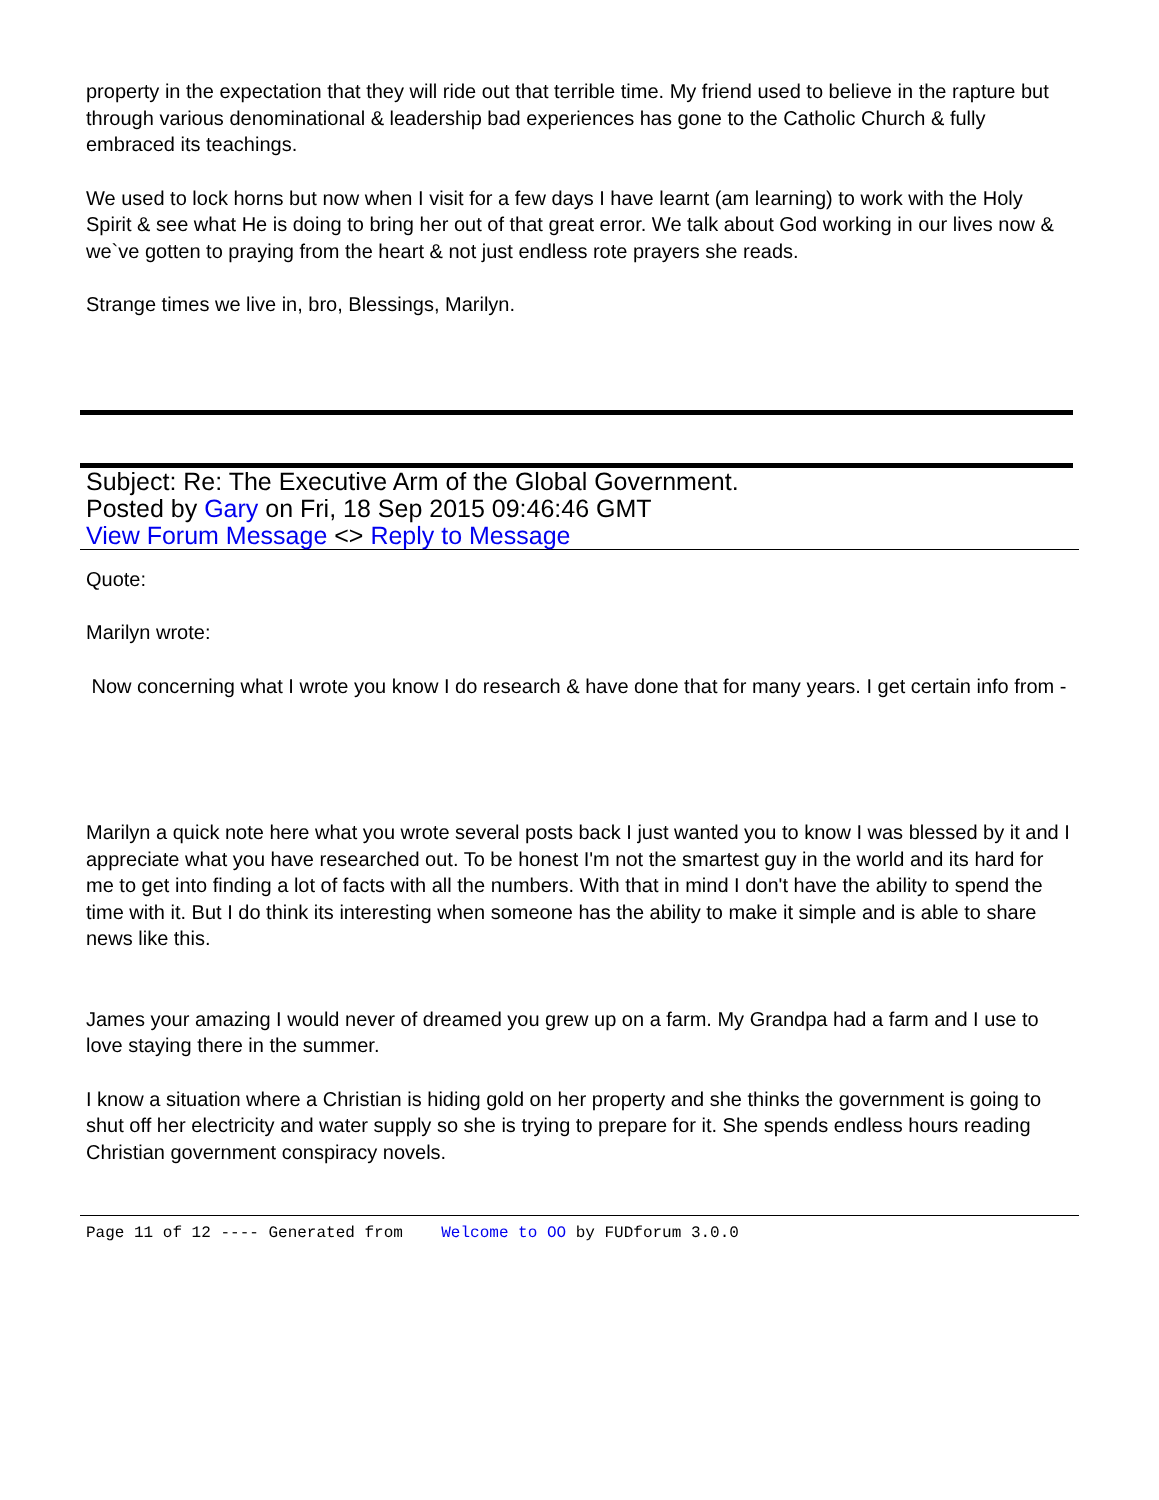property in the expectation that they will ride out that terrible time. My friend used to believe in the rapture but through various denominational & leadership bad experiences has gone to the Catholic Church & fully embraced its teachings.
We used to lock horns but now when I visit for a few days I have learnt (am learning) to work with the Holy Spirit & see what He is doing to bring her out of that great error. We talk about God working in our lives now & we`ve gotten to praying from the heart & not just endless rote prayers she reads.
Strange times we live in, bro, Blessings, Marilyn.
Subject: Re: The Executive Arm of the Global Government.
Posted by Gary on Fri, 18 Sep 2015 09:46:46 GMT
View Forum Message <> Reply to Message
Quote:
Marilyn wrote:
Now concerning what I wrote you know I do research & have done that for many years. I get certain info from -
Marilyn a quick note here what you wrote several posts back I just wanted you to know I was blessed by it and I appreciate what you have researched out. To be honest I'm not the smartest guy in the world and its hard for me to get into finding a lot of facts with all the numbers. With that in mind I don't have the ability to spend the time with it. But I do think its interesting when someone has the ability to make it simple and is able to share news like this.
James your amazing I would never of dreamed you grew up on a farm. My Grandpa had a farm and I use to love staying there in the summer.
I know a situation where a Christian is hiding gold on her property and she thinks the government is going to shut off her electricity and water supply so she is trying to prepare for it. She spends endless hours reading Christian government conspiracy novels.
Page 11 of 12 ---- Generated from Welcome to OO by FUDforum 3.0.0